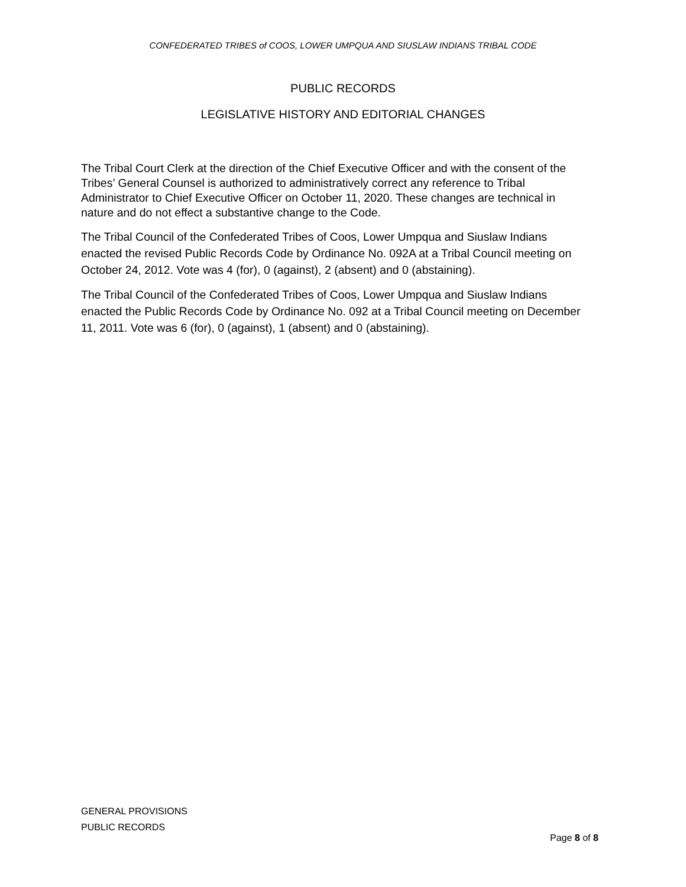CONFEDERATED TRIBES of COOS, LOWER UMPQUA AND SIUSLAW INDIANS TRIBAL CODE
PUBLIC RECORDS
LEGISLATIVE HISTORY AND EDITORIAL CHANGES
The Tribal Court Clerk at the direction of the Chief Executive Officer and with the consent of the Tribes’ General Counsel is authorized to administratively correct any reference to Tribal Administrator to Chief Executive Officer on October 11, 2020. These changes are technical in nature and do not effect a substantive change to the Code.
The Tribal Council of the Confederated Tribes of Coos, Lower Umpqua and Siuslaw Indians enacted the revised Public Records Code by Ordinance No. 092A at a Tribal Council meeting on October 24, 2012. Vote was 4 (for), 0 (against), 2 (absent) and 0 (abstaining).
The Tribal Council of the Confederated Tribes of Coos, Lower Umpqua and Siuslaw Indians enacted the Public Records Code by Ordinance No. 092 at a Tribal Council meeting on December 11, 2011. Vote was 6 (for), 0 (against), 1 (absent) and 0 (abstaining).
GENERAL PROVISIONS
PUBLIC RECORDS
Page 8 of 8